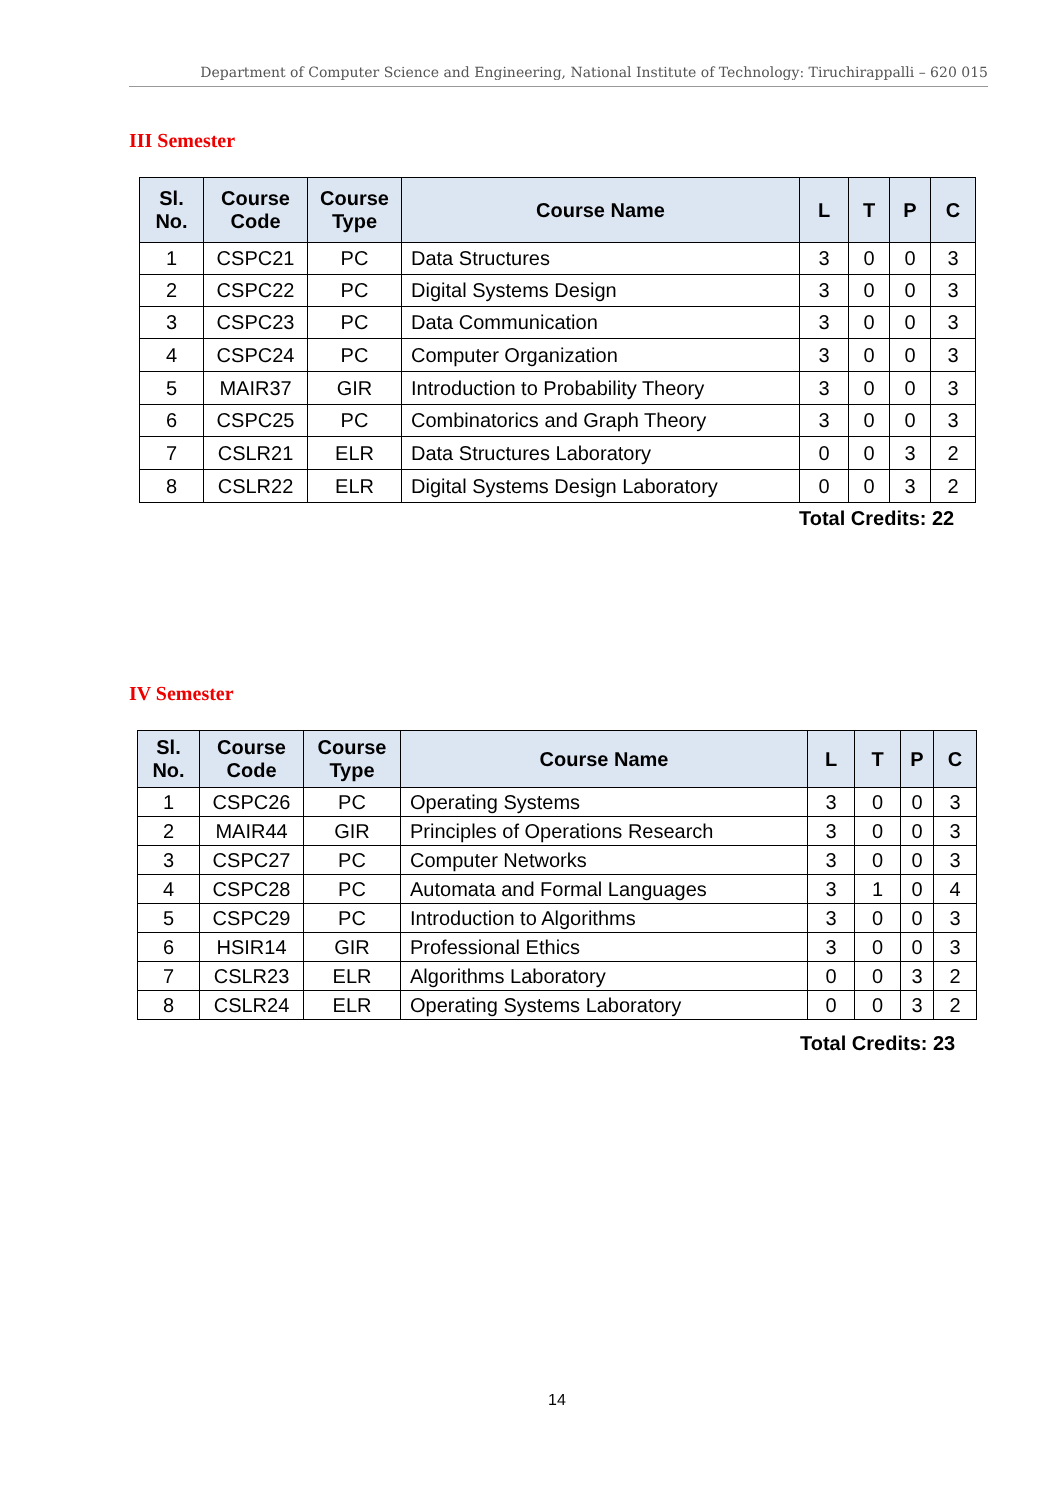Department of Computer Science and Engineering, National Institute of Technology: Tiruchirappalli – 620 015
III Semester
| Sl. No. | Course Code | Course Type | Course Name | L | T | P | C |
| --- | --- | --- | --- | --- | --- | --- | --- |
| 1 | CSPC21 | PC | Data Structures | 3 | 0 | 0 | 3 |
| 2 | CSPC22 | PC | Digital Systems Design | 3 | 0 | 0 | 3 |
| 3 | CSPC23 | PC | Data Communication | 3 | 0 | 0 | 3 |
| 4 | CSPC24 | PC | Computer Organization | 3 | 0 | 0 | 3 |
| 5 | MAIR37 | GIR | Introduction to Probability Theory | 3 | 0 | 0 | 3 |
| 6 | CSPC25 | PC | Combinatorics and Graph Theory | 3 | 0 | 0 | 3 |
| 7 | CSLR21 | ELR | Data Structures Laboratory | 0 | 0 | 3 | 2 |
| 8 | CSLR22 | ELR | Digital Systems Design Laboratory | 0 | 0 | 3 | 2 |
Total Credits: 22
IV Semester
| Sl. No. | Course Code | Course Type | Course Name | L | T | P | C |
| --- | --- | --- | --- | --- | --- | --- | --- |
| 1 | CSPC26 | PC | Operating Systems | 3 | 0 | 0 | 3 |
| 2 | MAIR44 | GIR | Principles of Operations Research | 3 | 0 | 0 | 3 |
| 3 | CSPC27 | PC | Computer Networks | 3 | 0 | 0 | 3 |
| 4 | CSPC28 | PC | Automata and Formal Languages | 3 | 1 | 0 | 4 |
| 5 | CSPC29 | PC | Introduction to Algorithms | 3 | 0 | 0 | 3 |
| 6 | HSIR14 | GIR | Professional Ethics | 3 | 0 | 0 | 3 |
| 7 | CSLR23 | ELR | Algorithms Laboratory | 0 | 0 | 3 | 2 |
| 8 | CSLR24 | ELR | Operating Systems Laboratory | 0 | 0 | 3 | 2 |
Total Credits: 23
14